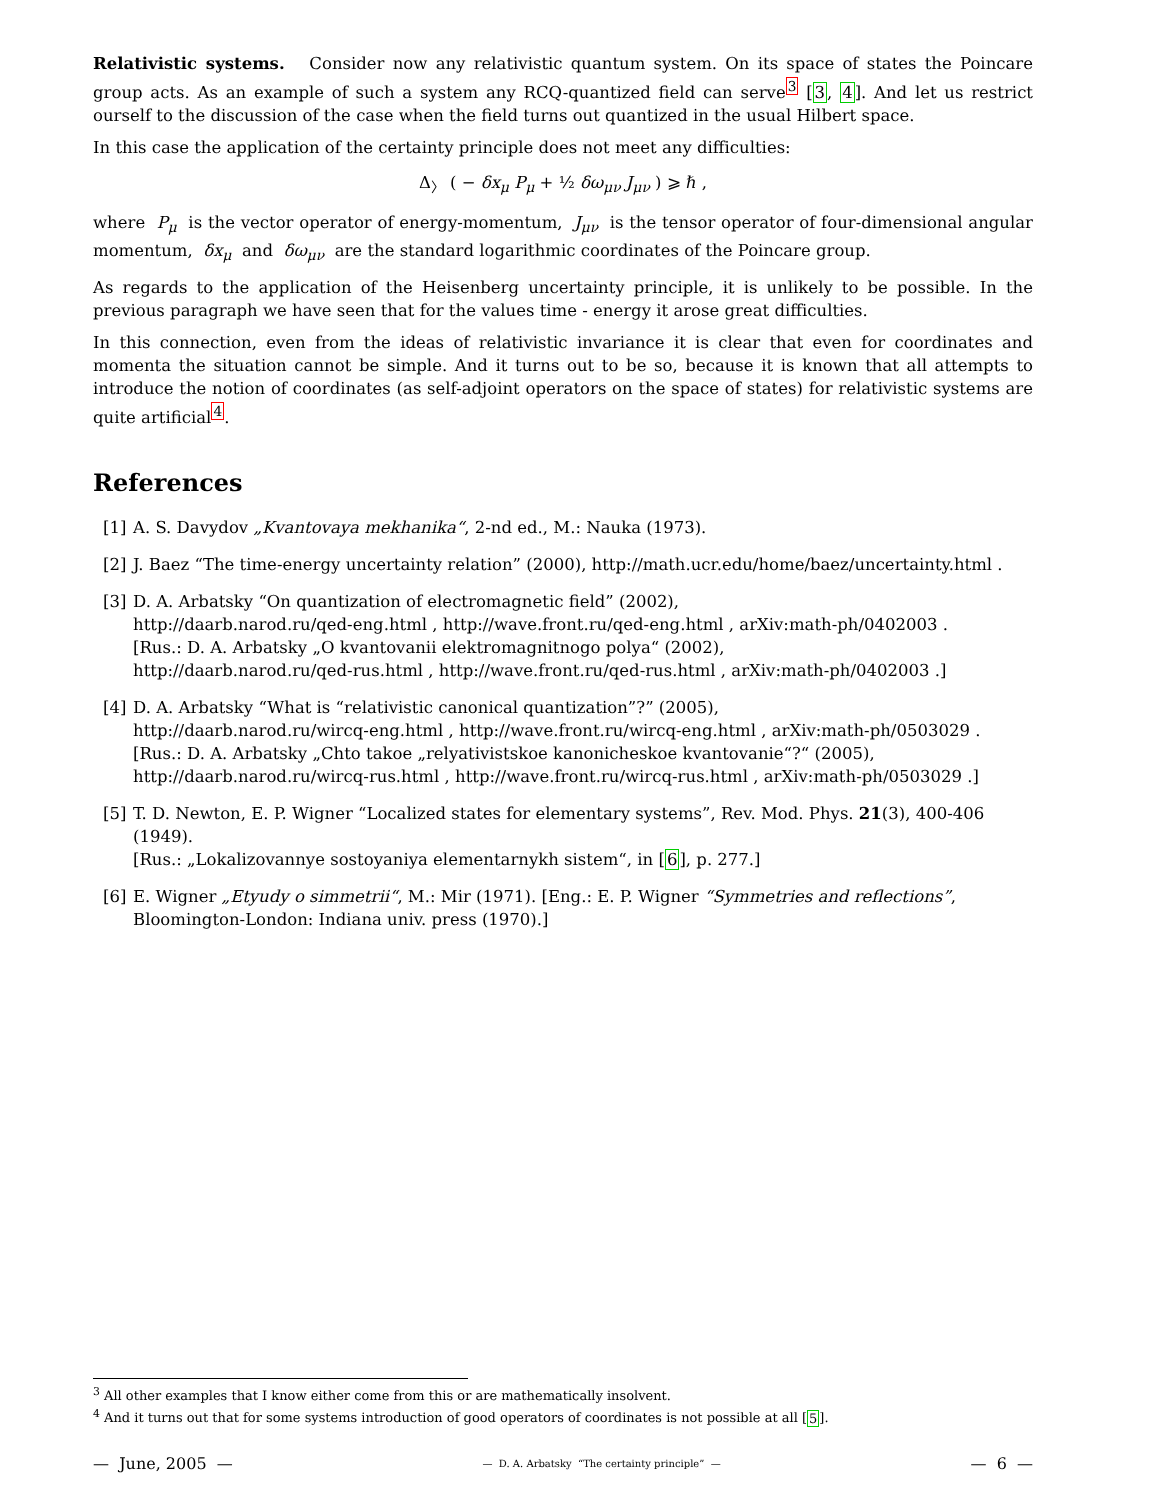Relativistic systems. Consider now any relativistic quantum system. On its space of states the Poincare group acts. As an example of such a system any RCQ-quantized field can serve<sup>3</sup> [3, 4]. And let us restrict ourself to the discussion of the case when the field turns out quantized in the usual Hilbert space.
In this case the application of the certainty principle does not meet any difficulties:
Δ<sub>〉</sub> ( − δx<sub>μ</sub> P<sub>μ</sub> + ½ δω<sub>μν</sub> J<sub>μν</sub> ) ⩾ ℏ ,
where P<sub>μ</sub> is the vector operator of energy-momentum, J<sub>μν</sub> is the tensor operator of four-dimensional angular momentum, δx<sub>μ</sub> and δω<sub>μν</sub> are the standard logarithmic coordinates of the Poincare group.
As regards to the application of the Heisenberg uncertainty principle, it is unlikely to be possible. In the previous paragraph we have seen that for the values time - energy it arose great difficulties.
In this connection, even from the ideas of relativistic invariance it is clear that even for coordinates and momenta the situation cannot be simple. And it turns out to be so, because it is known that all attempts to introduce the notion of coordinates (as self-adjoint operators on the space of states) for relativistic systems are quite artificial<sup>4</sup>.
References
[1] A. S. Davydov „Kvantovaya mekhanika“, 2-nd ed., M.: Nauka (1973).
[2] J. Baez “The time-energy uncertainty relation” (2000), http://math.ucr.edu/home/baez/uncertainty.html .
[3] D. A. Arbatsky “On quantization of electromagnetic field” (2002),
http://daarb.narod.ru/qed-eng.html , http://wave.front.ru/qed-eng.html , arXiv:math-ph/0402003 .
[Rus.: D. A. Arbatsky „O kvantovanii elektromagnitnogo polya“ (2002),
http://daarb.narod.ru/qed-rus.html , http://wave.front.ru/qed-rus.html , arXiv:math-ph/0402003 .]
[4] D. A. Arbatsky “What is “relativistic canonical quantization”?” (2005),
http://daarb.narod.ru/wircq-eng.html , http://wave.front.ru/wircq-eng.html , arXiv:math-ph/0503029 .
[Rus.: D. A. Arbatsky „Chto takoe „relyativistskoe kanonicheskoe kvantovanie“?“ (2005),
http://daarb.narod.ru/wircq-rus.html , http://wave.front.ru/wircq-rus.html , arXiv:math-ph/0503029 .]
[5] T. D. Newton, E. P. Wigner “Localized states for elementary systems”, Rev. Mod. Phys. 21(3), 400-406 (1949).
[Rus.: „Lokalizovannye sostoyaniya elementarnykh sistem“, in [6], p. 277.]
[6] E. Wigner „Etyudy o simmetrii“, M.: Mir (1971). [Eng.: E. P. Wigner “Symmetries and reflections”, Bloomington-London: Indiana univ. press (1970).]
<sup>3</sup> All other examples that I know either come from this or are mathematically insolvent.
<sup>4</sup> And it turns out that for some systems introduction of good operators of coordinates is not possible at all [5].
— June, 2005 — — D. A. Arbatsky “The certainty principle” — — 6 —